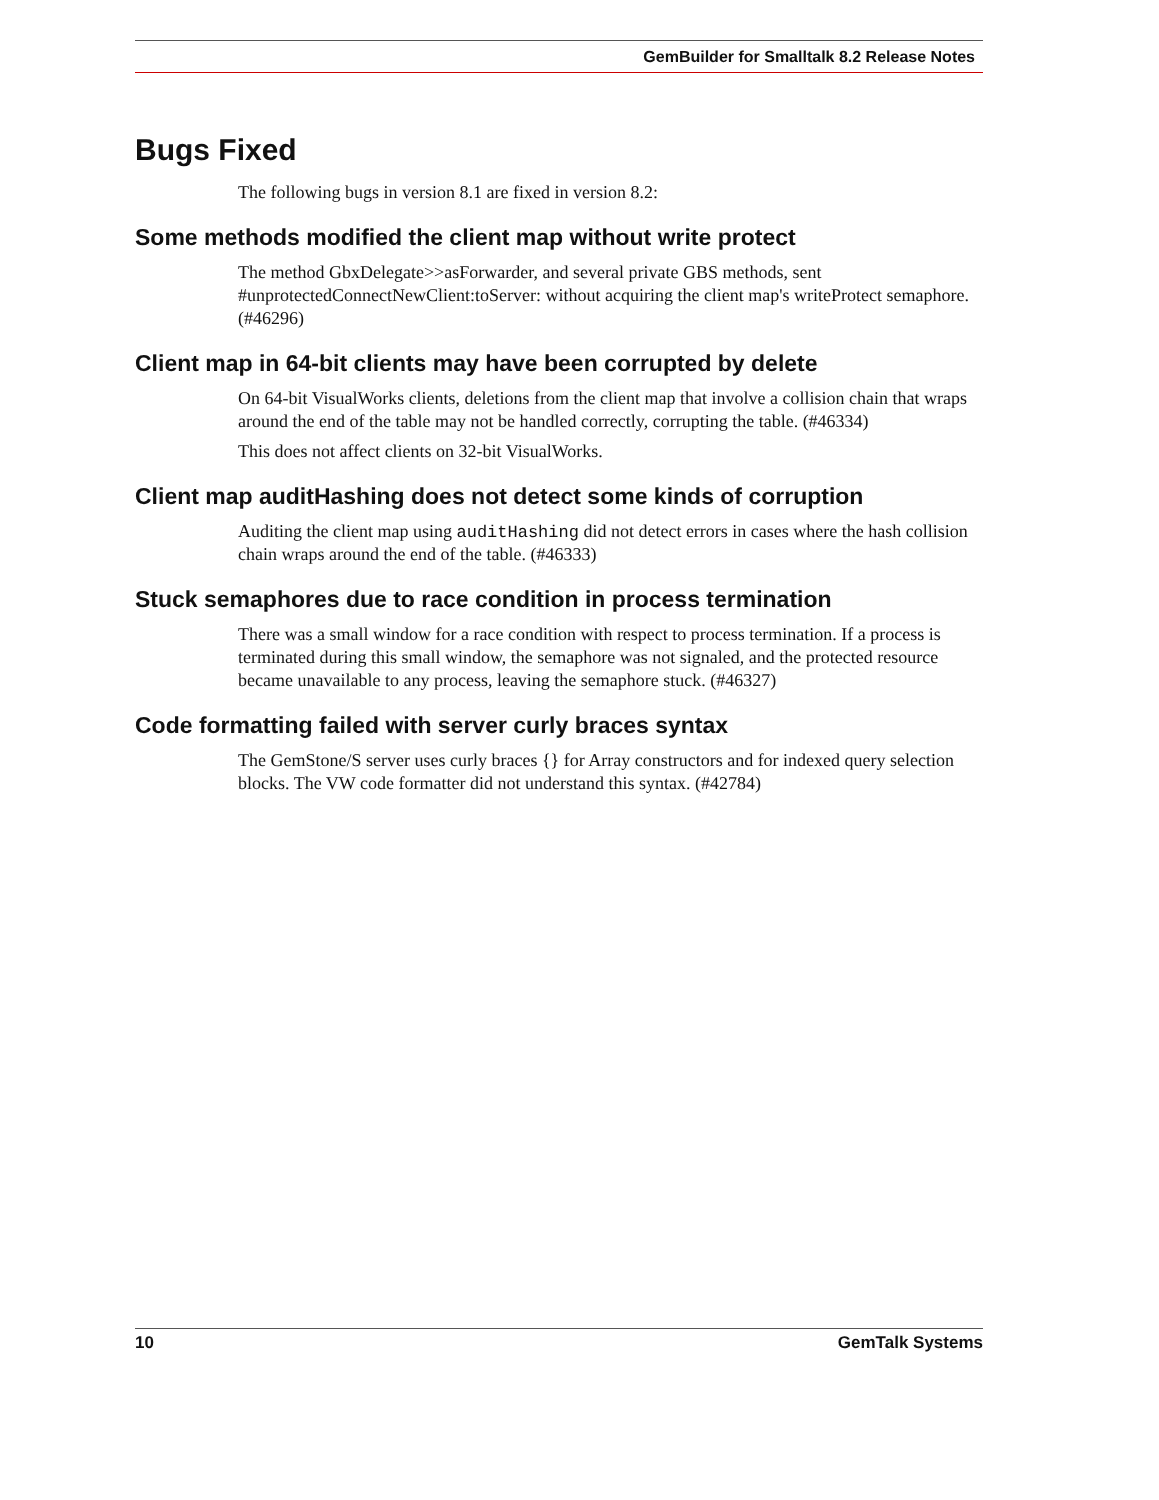GemBuilder for Smalltalk 8.2 Release Notes
Bugs Fixed
The following bugs in version 8.1 are fixed in version 8.2:
Some methods modified the client map without write protect
The method GbxDelegate>>asForwarder, and several private GBS methods, sent #unprotectedConnectNewClient:toServer: without acquiring the client map's writeProtect semaphore. (#46296)
Client map in 64-bit clients may have been corrupted by delete
On 64-bit VisualWorks clients, deletions from the client map that involve a collision chain that wraps around the end of the table may not be handled correctly, corrupting the table. (#46334)
This does not affect clients on 32-bit VisualWorks.
Client map auditHashing does not detect some kinds of corruption
Auditing the client map using auditHashing did not detect errors in cases where the hash collision chain wraps around the end of the table. (#46333)
Stuck semaphores due to race condition in process termination
There was a small window for a race condition with respect to process termination. If a process is terminated during this small window, the semaphore was not signaled, and the protected resource became unavailable to any process, leaving the semaphore stuck. (#46327)
Code formatting failed with server curly braces syntax
The GemStone/S server uses curly braces {} for Array constructors and for indexed query selection blocks. The VW code formatter did not understand this syntax. (#42784)
10 GemTalk Systems